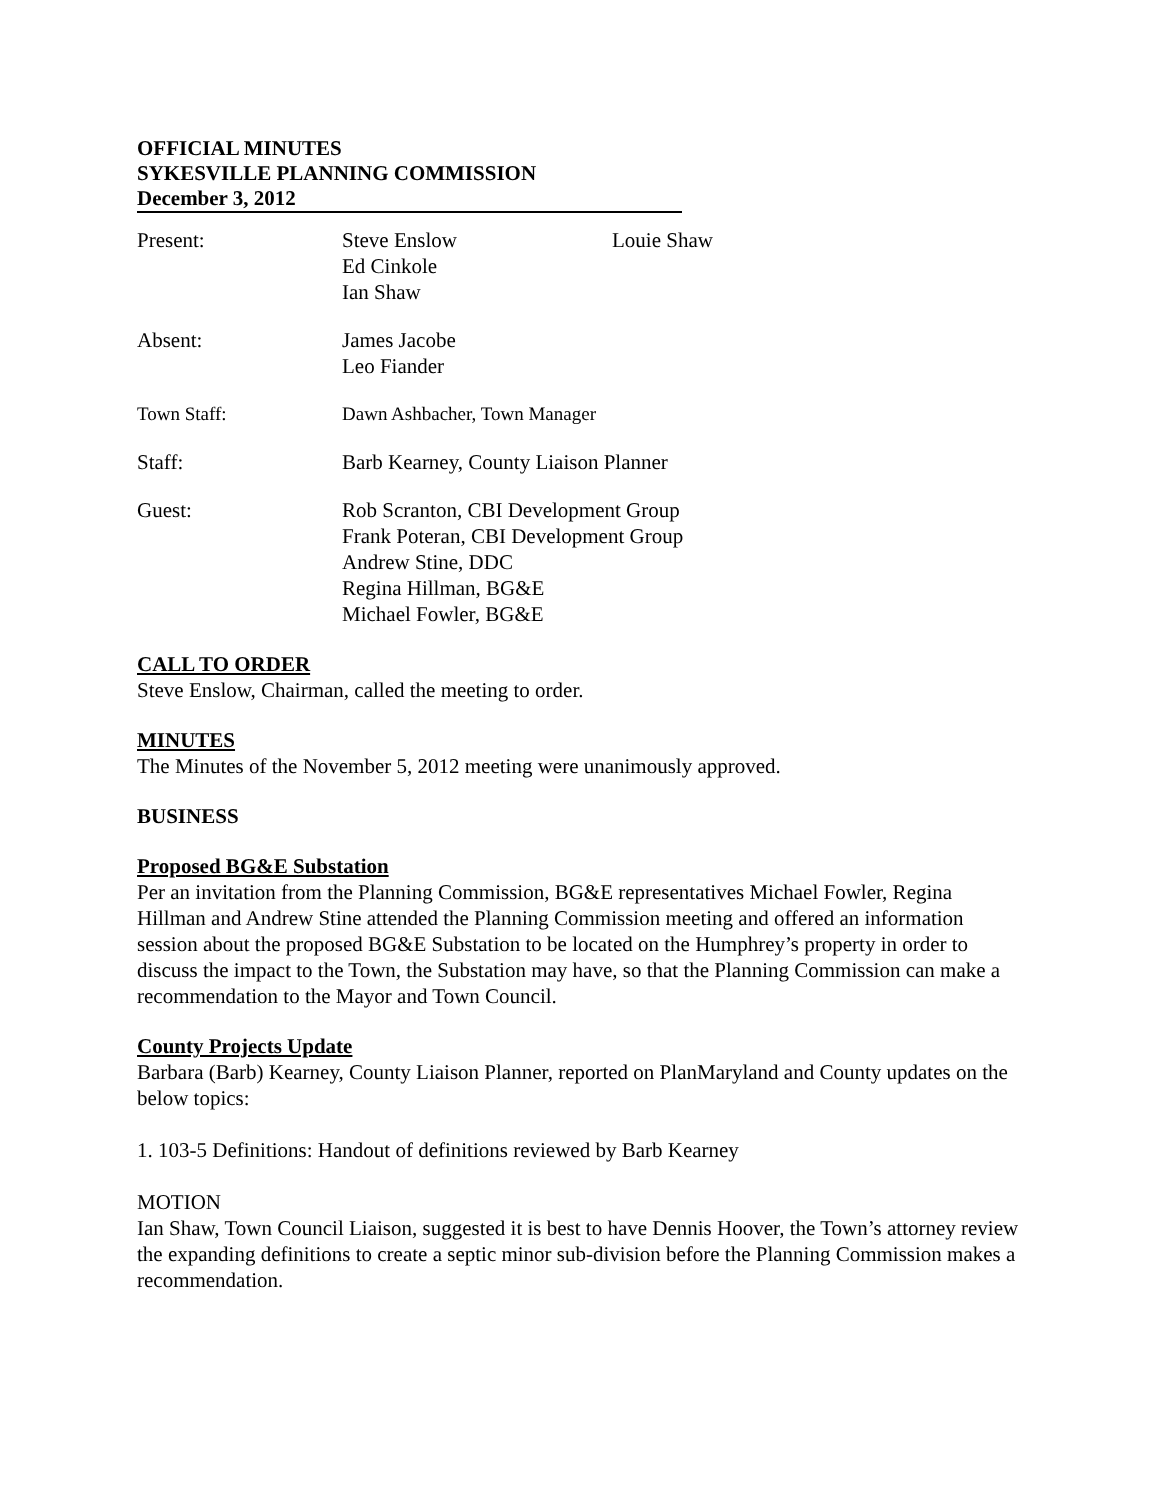OFFICIAL MINUTES
SYKESVILLE PLANNING COMMISSION
December 3, 2012
| Present: | Steve Enslow Ed Cinkole Ian Shaw | Louie Shaw |
| Absent: | James Jacobe Leo Fiander | |
| Town Staff: | Dawn Ashbacher, Town Manager | |
| Staff: | Barb Kearney, County Liaison Planner | |
| Guest: | Rob Scranton, CBI Development Group Frank Poteran, CBI Development Group Andrew Stine, DDC Regina Hillman, BG&E Michael Fowler, BG&E | |
CALL TO ORDER
Steve Enslow, Chairman, called the meeting to order.
MINUTES
The Minutes of the November 5, 2012 meeting were unanimously approved.
BUSINESS
Proposed BG&E Substation
Per an invitation from the Planning Commission, BG&E representatives Michael Fowler, Regina Hillman and Andrew Stine attended the Planning Commission meeting and offered an information session about the proposed BG&E Substation to be located on the Humphrey’s property in order to discuss the impact to the Town, the Substation may have, so that the Planning Commission can make a recommendation to the Mayor and Town Council.
County Projects Update
Barbara (Barb) Kearney, County Liaison Planner, reported on PlanMaryland and County updates on the below topics:
1. 103-5 Definitions: Handout of definitions reviewed by Barb Kearney
MOTION
Ian Shaw, Town Council Liaison, suggested it is best to have Dennis Hoover, the Town’s attorney review the expanding definitions to create a septic minor sub-division before the Planning Commission makes a recommendation.